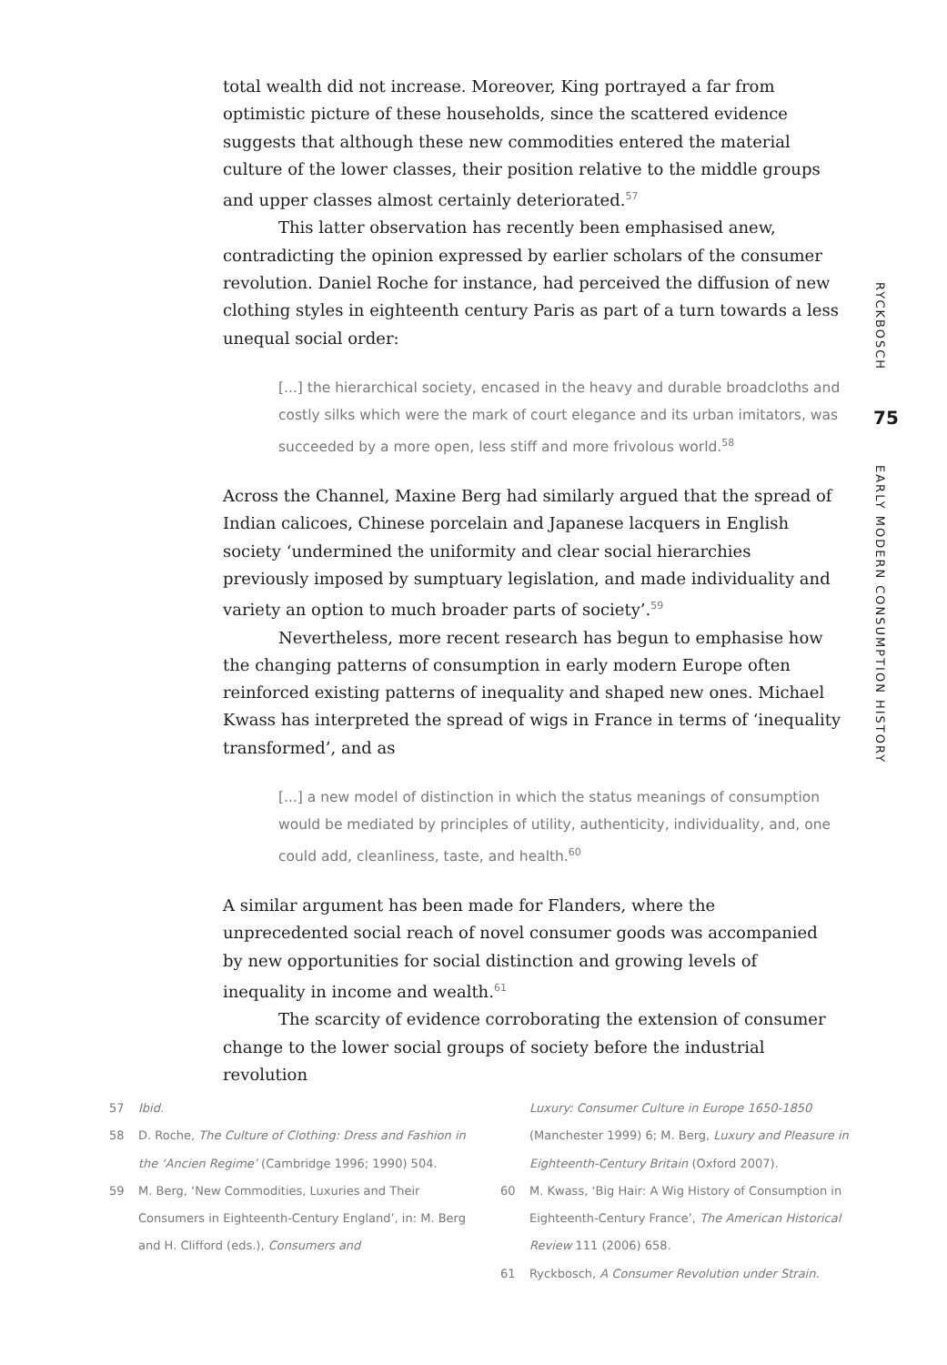total wealth did not increase. Moreover, King portrayed a far from optimistic picture of these households, since the scattered evidence suggests that although these new commodities entered the material culture of the lower classes, their position relative to the middle groups and upper classes almost certainly deteriorated.<sup>57</sup>
This latter observation has recently been emphasised anew, contradicting the opinion expressed by earlier scholars of the consumer revolution. Daniel Roche for instance, had perceived the diffusion of new clothing styles in eighteenth century Paris as part of a turn towards a less unequal social order:
[...] the hierarchical society, encased in the heavy and durable broadcloths and costly silks which were the mark of court elegance and its urban imitators, was succeeded by a more open, less stiff and more frivolous world.<sup>58</sup>
Across the Channel, Maxine Berg had similarly argued that the spread of Indian calicoes, Chinese porcelain and Japanese lacquers in English society ‘undermined the uniformity and clear social hierarchies previously imposed by sumptuary legislation, and made individuality and variety an option to much broader parts of society’.<sup>59</sup>
Nevertheless, more recent research has begun to emphasise how the changing patterns of consumption in early modern Europe often reinforced existing patterns of inequality and shaped new ones. Michael Kwass has interpreted the spread of wigs in France in terms of ‘inequality transformed’, and as
[...] a new model of distinction in which the status meanings of consumption would be mediated by principles of utility, authenticity, individuality, and, one could add, cleanliness, taste, and health.<sup>60</sup>
A similar argument has been made for Flanders, where the unprecedented social reach of novel consumer goods was accompanied by new opportunities for social distinction and growing levels of inequality in income and wealth.<sup>61</sup>
The scarcity of evidence corroborating the extension of consumer change to the lower social groups of society before the industrial revolution
RYCKBOSCH
75
EARLY MODERN CONSUMPTION HISTORY
57 Ibid.
58 D. Roche, The Culture of Clothing: Dress and Fashion in the ‘Ancien Regime’ (Cambridge 1996; 1990) 504.
59 M. Berg, ‘New Commodities, Luxuries and Their Consumers in Eighteenth-Century England’, in: M. Berg and H. Clifford (eds.), Consumers and
Luxury: Consumer Culture in Europe 1650-1850 (Manchester 1999) 6; M. Berg, Luxury and Pleasure in Eighteenth-Century Britain (Oxford 2007).
60 M. Kwass, ‘Big Hair: A Wig History of Consumption in Eighteenth-Century France’, The American Historical Review 111 (2006) 658.
61 Ryckbosch, A Consumer Revolution under Strain.